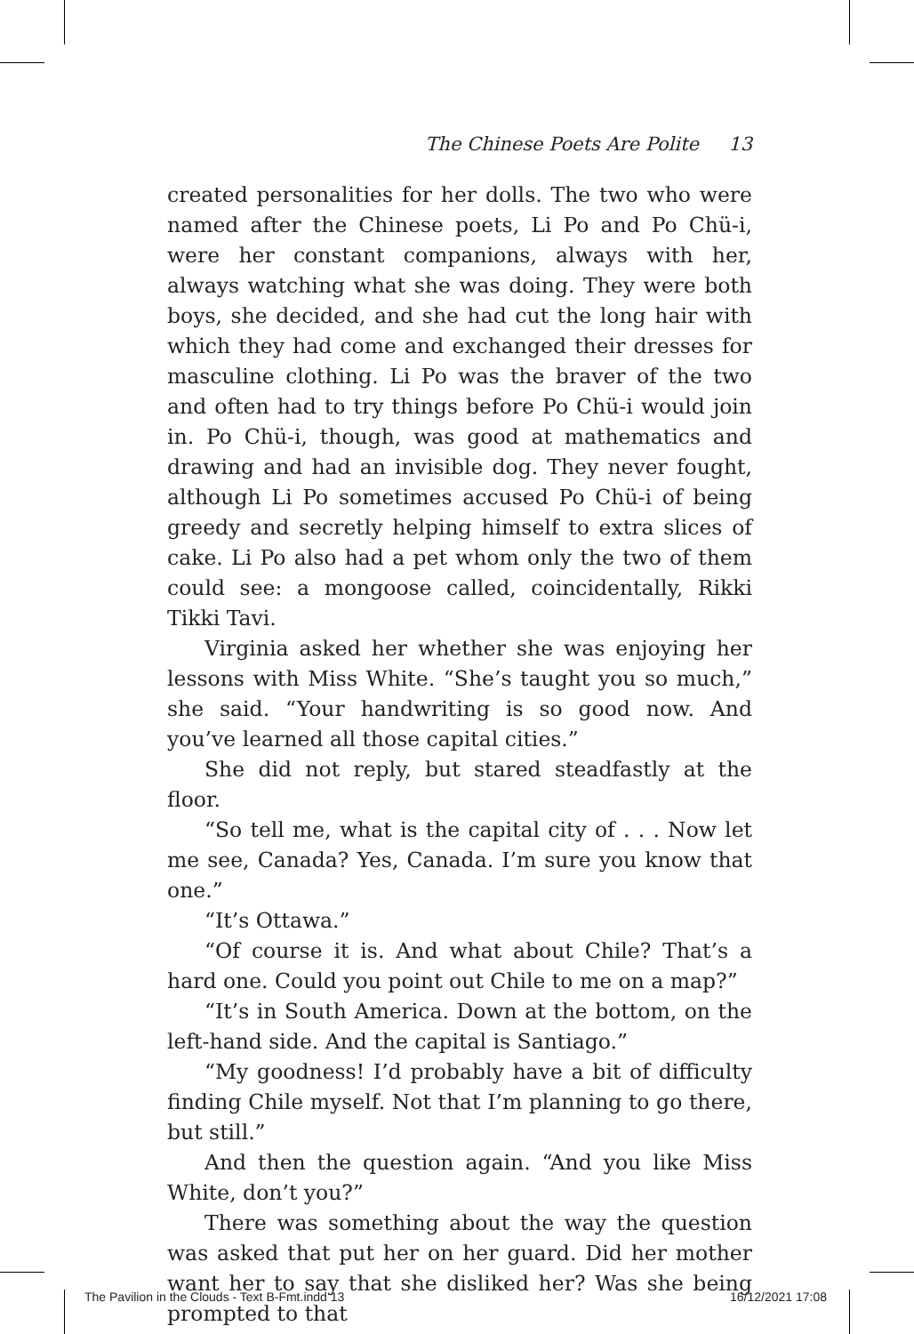The Chinese Poets Are Polite 13
created personalities for her dolls. The two who were named after the Chinese poets, Li Po and Po Chü-i, were her constant companions, always with her, always watching what she was doing. They were both boys, she decided, and she had cut the long hair with which they had come and exchanged their dresses for masculine clothing. Li Po was the braver of the two and often had to try things before Po Chü-i would join in. Po Chü-i, though, was good at mathematics and drawing and had an invisible dog. They never fought, although Li Po sometimes accused Po Chü-i of being greedy and secretly helping himself to extra slices of cake. Li Po also had a pet whom only the two of them could see: a mongoose called, coincidentally, Rikki Tikki Tavi.
Virginia asked her whether she was enjoying her lessons with Miss White. “She’s taught you so much,” she said. “Your handwriting is so good now. And you’ve learned all those capital cities.”
She did not reply, but stared steadfastly at the floor.
“So tell me, what is the capital city of . . . Now let me see, Canada? Yes, Canada. I’m sure you know that one.”
“It’s Ottawa.”
“Of course it is. And what about Chile? That’s a hard one. Could you point out Chile to me on a map?”
“It’s in South America. Down at the bottom, on the left-hand side. And the capital is Santiago.”
“My goodness! I’d probably have a bit of difficulty finding Chile myself. Not that I’m planning to go there, but still.”
And then the question again. “And you like Miss White, don’t you?”
There was something about the way the question was asked that put her on her guard. Did her mother want her to say that she disliked her? Was she being prompted to that
The Pavilion in the Clouds - Text B-Fmt.indd 13 16/12/2021 17:08